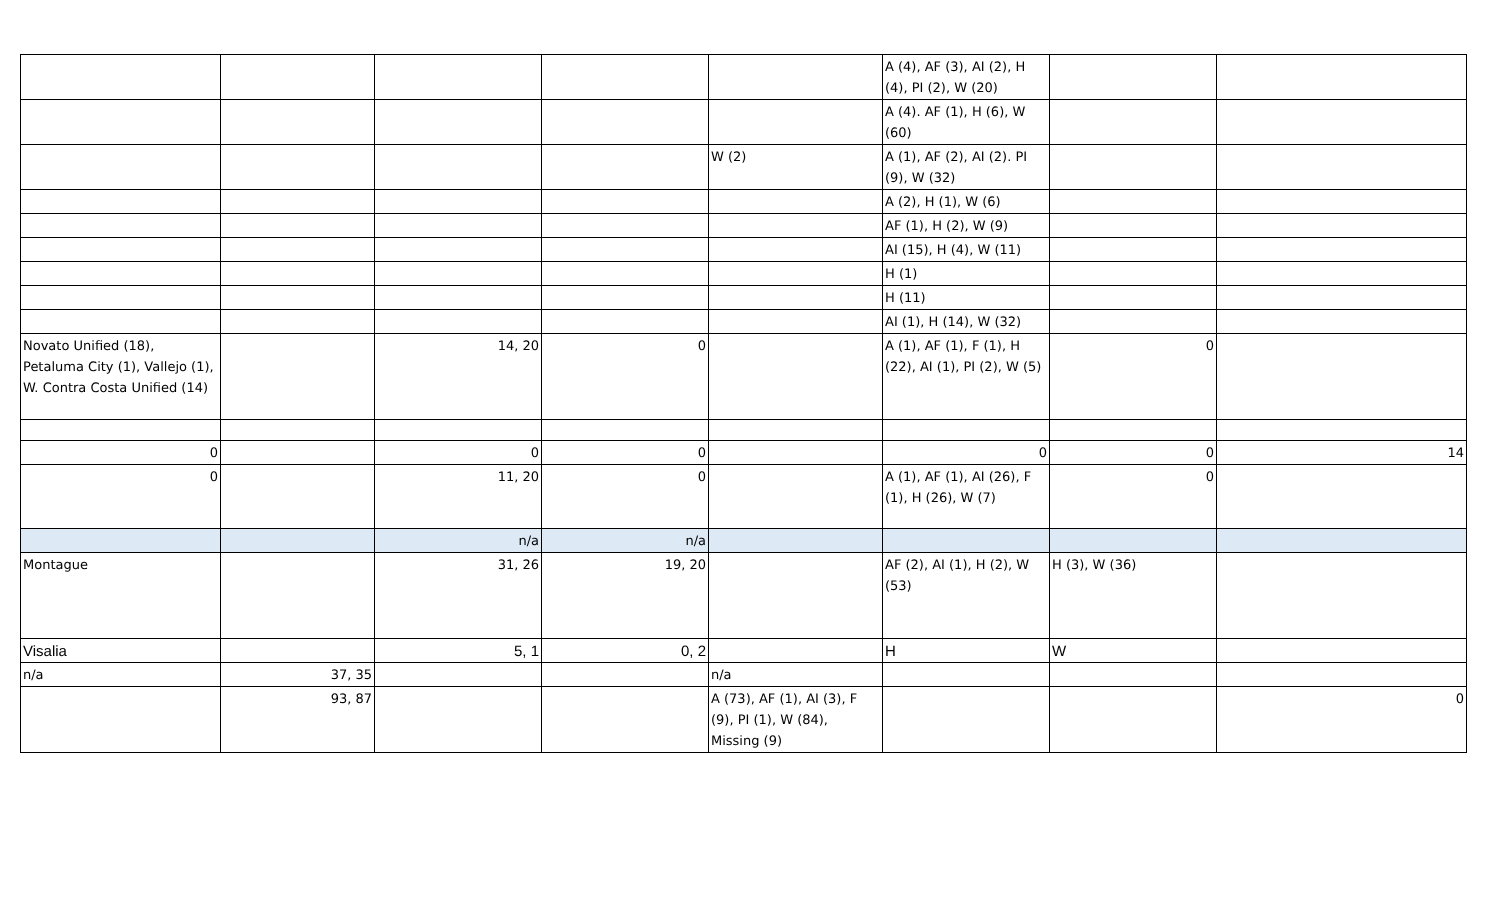| | | | | | A (4), AF (3), AI (2), H (4), PI (2), W (20) | | |
| | | | | | A (4). AF (1), H (6), W (60) | | |
| | | | | W (2) | A (1), AF (2), AI (2). PI (9), W (32) | | |
| | | | | | A (2), H (1), W (6) | | |
| | | | | | AF (1), H (2), W (9) | | |
| | | | | | AI (15), H (4), W (11) | | |
| | | | | | H (1) | | |
| | | | | | H (11) | | |
| | | | | | AI (1), H (14), W (32) | | |
| Novato Unified (18), Petaluma City (1), Vallejo (1), W. Contra Costa Unified (14) | | 14, 20 | 0 | | A (1), AF (1), F (1), H (22), AI (1), PI (2), W (5) | 0 | |
| 0 | | 0 | 0 | | 0 | 0 | 14 |
| 0 | | 11, 20 | 0 | | A (1), AF (1), AI (26), F (1), H (26), W (7) | 0 | |
| | | n/a | n/a | | | | |
| Montague | | 31, 26 | 19, 20 | | AF (2), AI (1), H (2), W (53) | H (3), W (36) | |
| Visalia | | 5, 1 | 0, 2 | | H | W | |
| n/a | 37, 35 | | | n/a | | | |
| | 93, 87 | | | A (73), AF (1), AI (3), F (9), PI (1), W (84), Missing (9) | | | 0 |